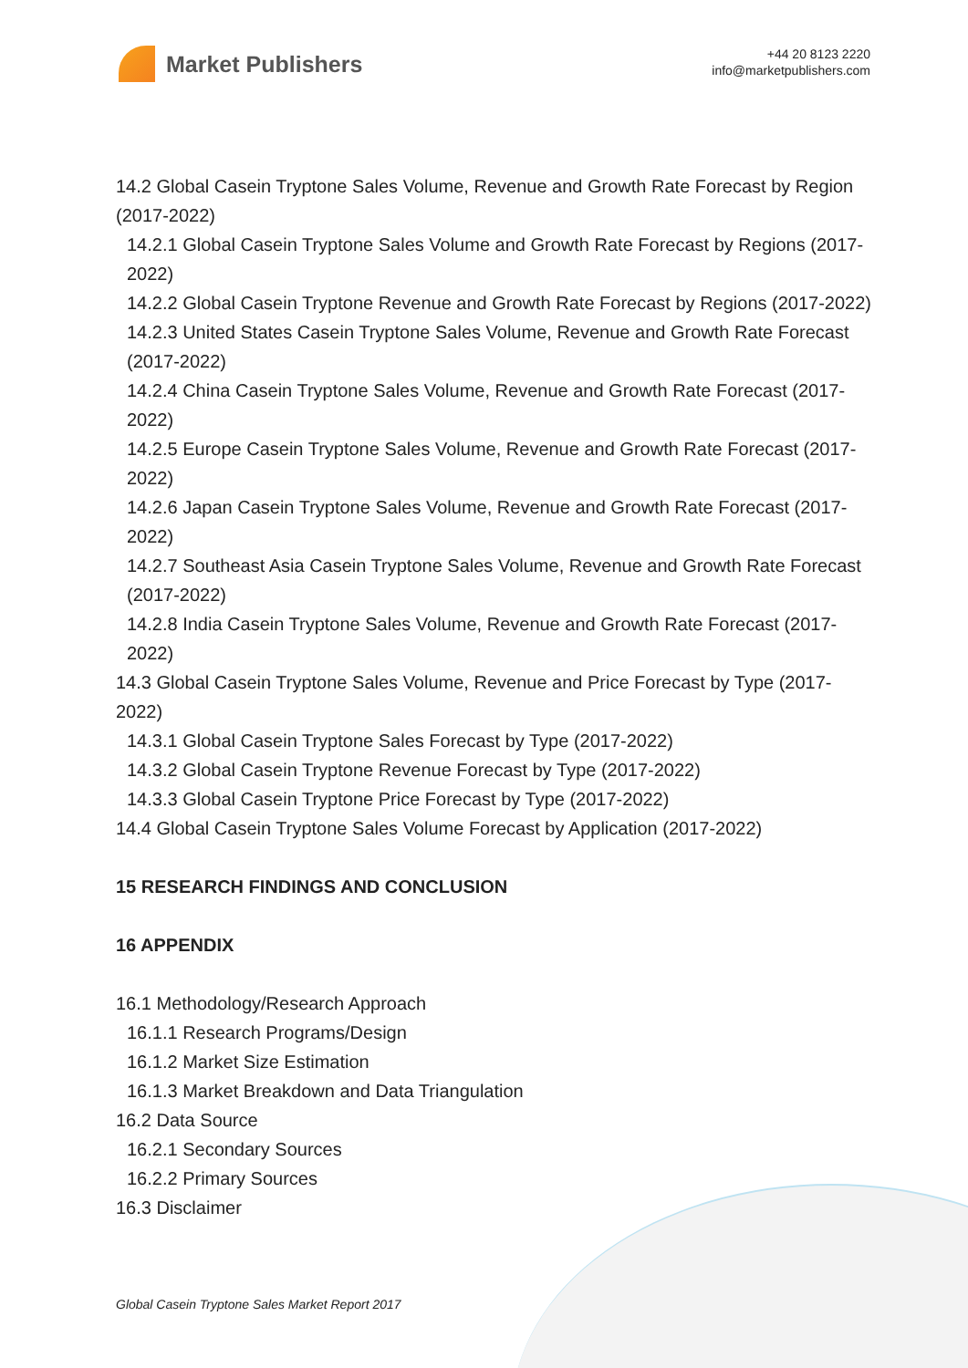Market Publishers
+44 20 8123 2220
info@marketpublishers.com
14.2 Global Casein Tryptone Sales Volume, Revenue and Growth Rate Forecast by Region (2017-2022)
14.2.1 Global Casein Tryptone Sales Volume and Growth Rate Forecast by Regions (2017-2022)
14.2.2 Global Casein Tryptone Revenue and Growth Rate Forecast by Regions (2017-2022)
14.2.3 United States Casein Tryptone Sales Volume, Revenue and Growth Rate Forecast (2017-2022)
14.2.4 China Casein Tryptone Sales Volume, Revenue and Growth Rate Forecast (2017-2022)
14.2.5 Europe Casein Tryptone Sales Volume, Revenue and Growth Rate Forecast (2017-2022)
14.2.6 Japan Casein Tryptone Sales Volume, Revenue and Growth Rate Forecast (2017-2022)
14.2.7 Southeast Asia Casein Tryptone Sales Volume, Revenue and Growth Rate Forecast (2017-2022)
14.2.8 India Casein Tryptone Sales Volume, Revenue and Growth Rate Forecast (2017-2022)
14.3 Global Casein Tryptone Sales Volume, Revenue and Price Forecast by Type (2017-2022)
14.3.1 Global Casein Tryptone Sales Forecast by Type (2017-2022)
14.3.2 Global Casein Tryptone Revenue Forecast by Type (2017-2022)
14.3.3 Global Casein Tryptone Price Forecast by Type (2017-2022)
14.4 Global Casein Tryptone Sales Volume Forecast by Application (2017-2022)
15 RESEARCH FINDINGS AND CONCLUSION
16 APPENDIX
16.1 Methodology/Research Approach
16.1.1 Research Programs/Design
16.1.2 Market Size Estimation
16.1.3 Market Breakdown and Data Triangulation
16.2 Data Source
16.2.1 Secondary Sources
16.2.2 Primary Sources
16.3 Disclaimer
Global Casein Tryptone Sales Market Report 2017